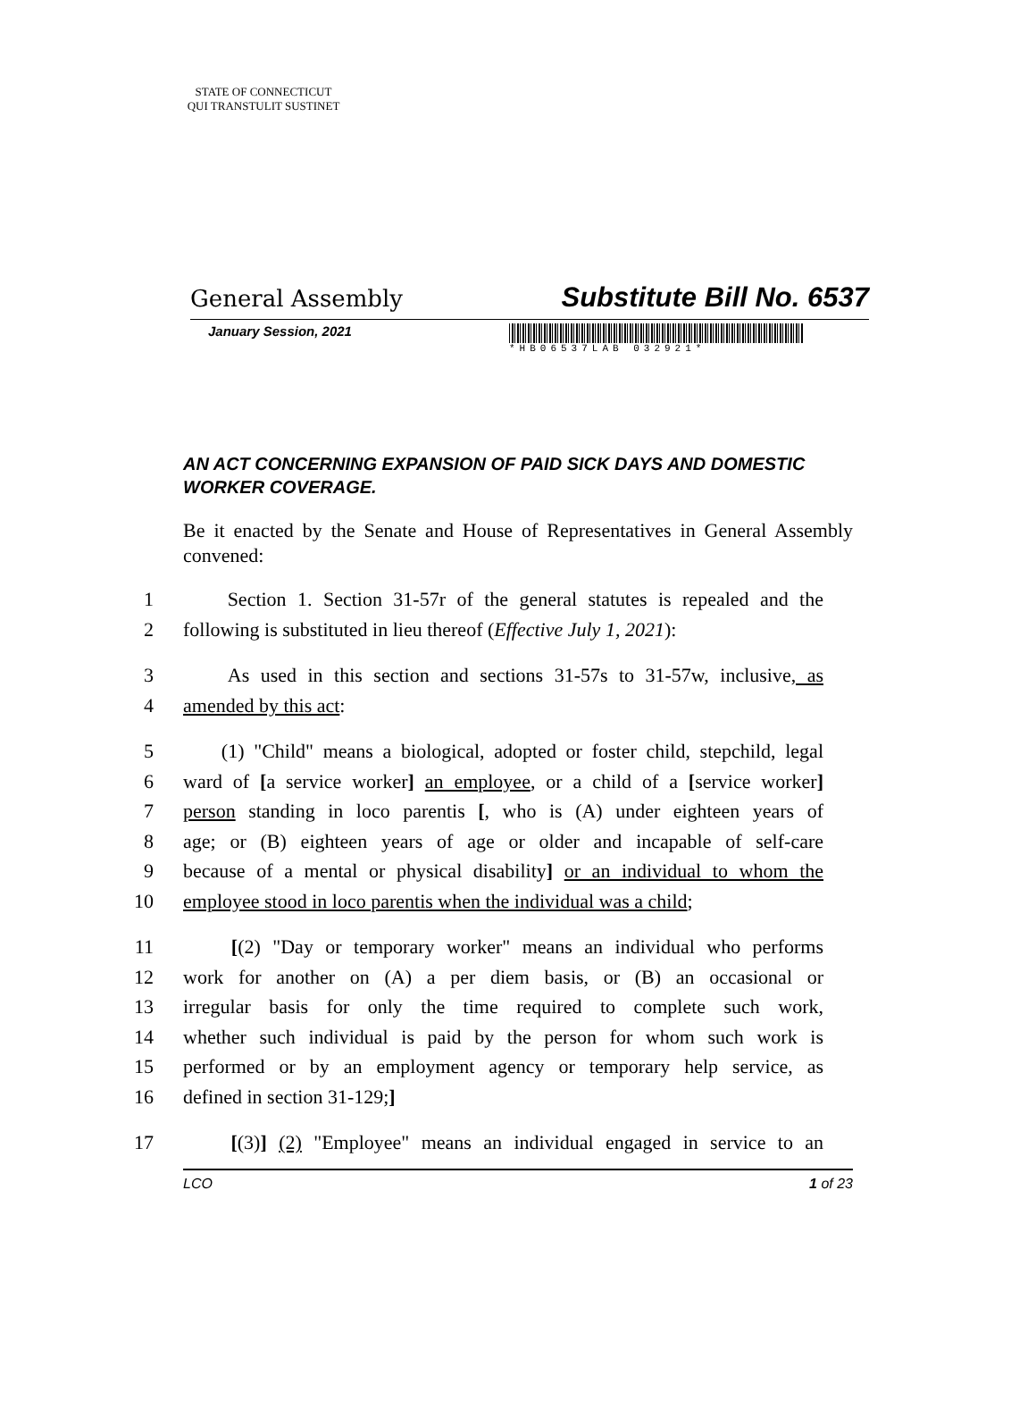STATE OF CONNECTICUT
QUI TRANSTULIT SUSTINET
General Assembly Substitute Bill No. 6537
January Session, 2021
*HB06537LAB 032921*
AN ACT CONCERNING EXPANSION OF PAID SICK DAYS AND DOMESTIC WORKER COVERAGE.
Be it enacted by the Senate and House of Representatives in General Assembly convened:
1 Section 1. Section 31-57r of the general statutes is repealed and the
2 following is substituted in lieu thereof (Effective July 1, 2021):
3 As used in this section and sections 31-57s to 31-57w, inclusive, as
4 amended by this act:
5 (1) "Child" means a biological, adopted or foster child, stepchild, legal
6 ward of [a service worker] an employee, or a child of a [service worker]
7 person standing in loco parentis [, who is (A) under eighteen years of
8 age; or (B) eighteen years of age or older and incapable of self-care
9 because of a mental or physical disability] or an individual to whom the
10 employee stood in loco parentis when the individual was a child;
11 [(2) "Day or temporary worker" means an individual who performs
12 work for another on (A) a per diem basis, or (B) an occasional or
13 irregular basis for only the time required to complete such work,
14 whether such individual is paid by the person for whom such work is
15 performed or by an employment agency or temporary help service, as
16 defined in section 31-129;]
17 [(3)] (2) "Employee" means an individual engaged in service to an
LCO 1 of 23